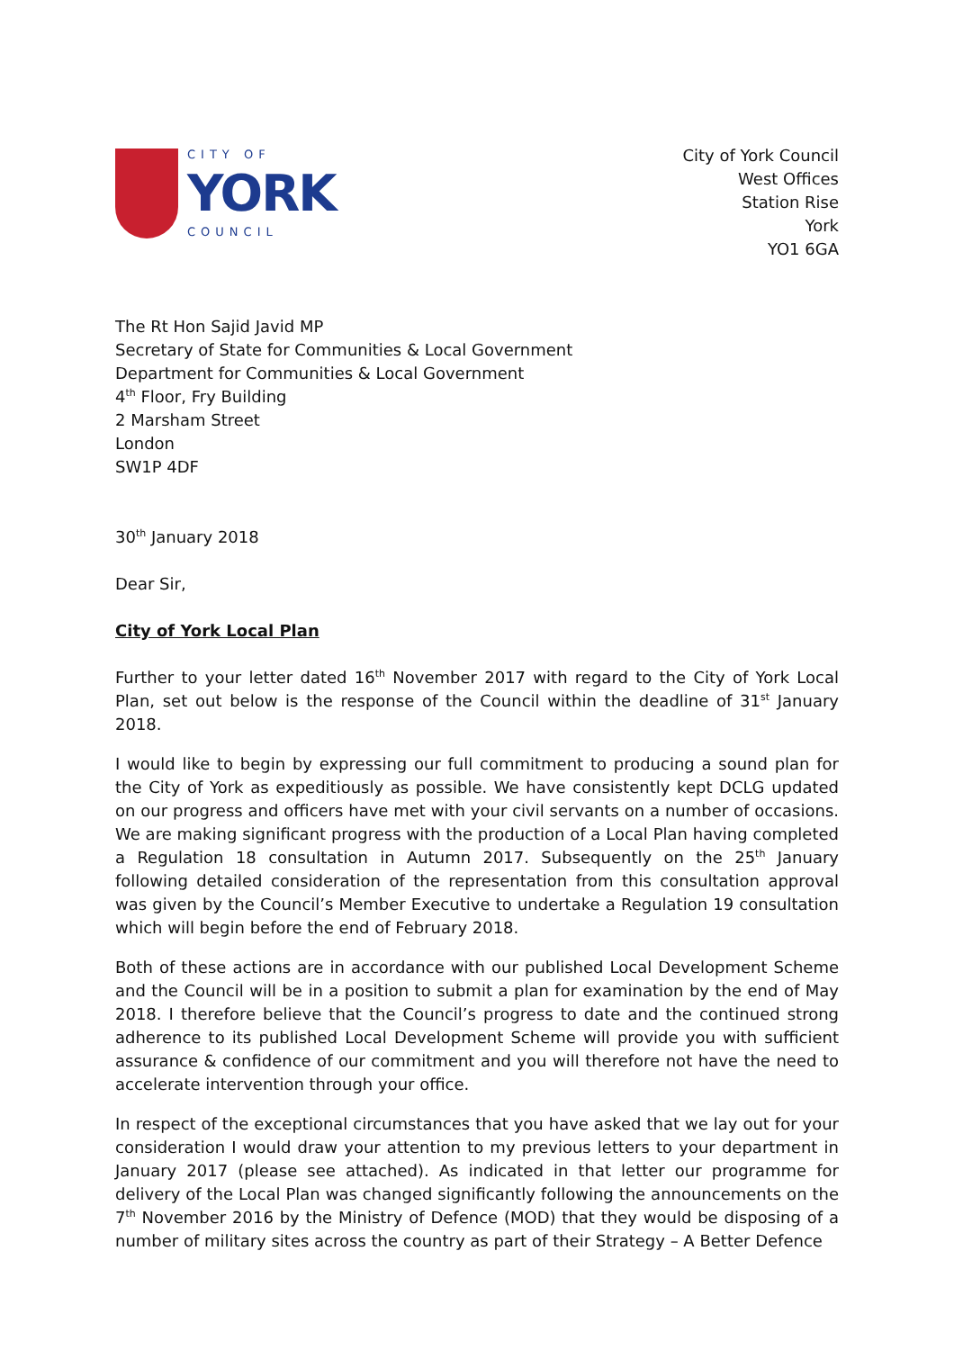CITY OF
YORK
COUNCIL
City of York Council
West Offices
Station Rise
York
YO1 6GA
The Rt Hon Sajid Javid MP
Secretary of State for Communities & Local Government
Department for Communities & Local Government
4<sup>th</sup> Floor, Fry Building
2 Marsham Street
London
SW1P 4DF
30<sup>th</sup> January 2018
Dear Sir,
City of York Local Plan
Further to your letter dated 16<sup>th</sup> November 2017 with regard to the City of York Local Plan, set out below is the response of the Council within the deadline of 31<sup>st</sup> January 2018.
I would like to begin by expressing our full commitment to producing a sound plan for the City of York as expeditiously as possible. We have consistently kept DCLG updated on our progress and officers have met with your civil servants on a number of occasions. We are making significant progress with the production of a Local Plan having completed a Regulation 18 consultation in Autumn 2017. Subsequently on the 25<sup>th</sup> January following detailed consideration of the representation from this consultation approval was given by the Council’s Member Executive to undertake a Regulation 19 consultation which will begin before the end of February 2018.
Both of these actions are in accordance with our published Local Development Scheme and the Council will be in a position to submit a plan for examination by the end of May 2018. I therefore believe that the Council’s progress to date and the continued strong adherence to its published Local Development Scheme will provide you with sufficient assurance & confidence of our commitment and you will therefore not have the need to accelerate intervention through your office.
In respect of the exceptional circumstances that you have asked that we lay out for your consideration I would draw your attention to my previous letters to your department in January 2017 (please see attached). As indicated in that letter our programme for delivery of the Local Plan was changed significantly following the announcements on the 7<sup>th</sup> November 2016 by the Ministry of Defence (MOD) that they would be disposing of a number of military sites across the country as part of their Strategy – A Better Defence